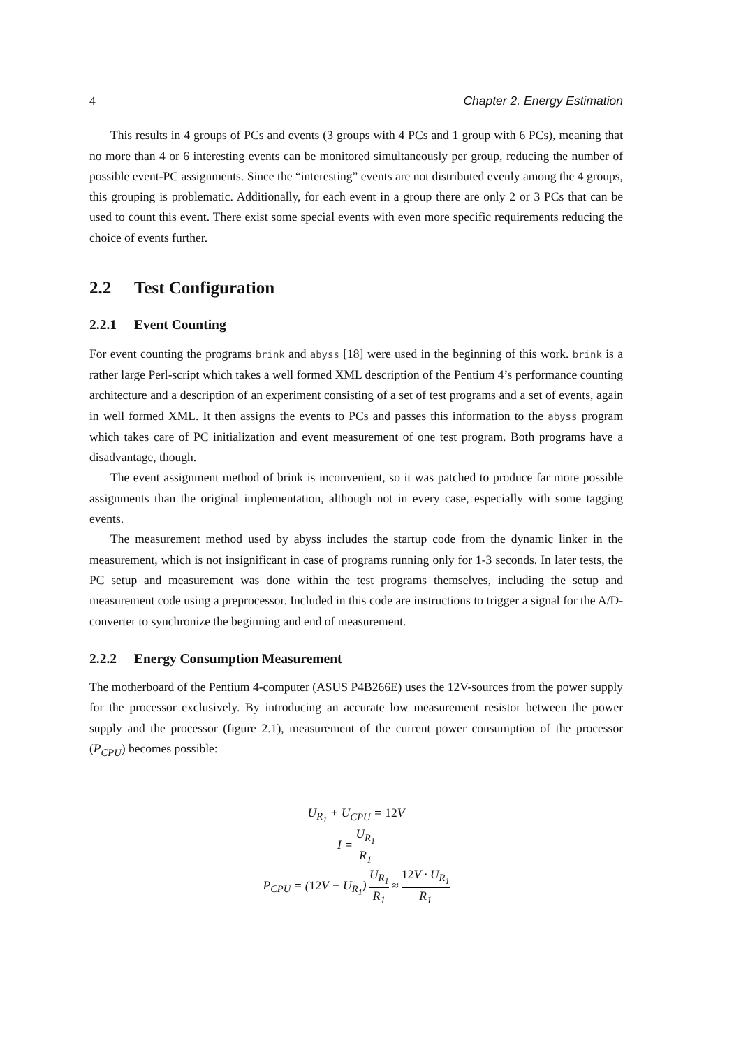4 Chapter 2. Energy Estimation
This results in 4 groups of PCs and events (3 groups with 4 PCs and 1 group with 6 PCs), meaning that no more than 4 or 6 interesting events can be monitored simultaneously per group, reducing the number of possible event-PC assignments. Since the “interesting” events are not distributed evenly among the 4 groups, this grouping is problematic. Additionally, for each event in a group there are only 2 or 3 PCs that can be used to count this event. There exist some special events with even more specific requirements reducing the choice of events further.
2.2 Test Configuration
2.2.1 Event Counting
For event counting the programs brink and abyss [18] were used in the beginning of this work. brink is a rather large Perl-script which takes a well formed XML description of the Pentium 4’s performance counting architecture and a description of an experiment consisting of a set of test programs and a set of events, again in well formed XML. It then assigns the events to PCs and passes this information to the abyss program which takes care of PC initialization and event measurement of one test program. Both programs have a disadvantage, though.
The event assignment method of brink is inconvenient, so it was patched to produce far more possible assignments than the original implementation, although not in every case, especially with some tagging events.
The measurement method used by abyss includes the startup code from the dynamic linker in the measurement, which is not insignificant in case of programs running only for 1-3 seconds. In later tests, the PC setup and measurement was done within the test programs themselves, including the setup and measurement code using a preprocessor. Included in this code are instructions to trigger a signal for the A/D-converter to synchronize the beginning and end of measurement.
2.2.2 Energy Consumption Measurement
The motherboard of the Pentium 4-computer (ASUS P4B266E) uses the 12V-sources from the power supply for the processor exclusively. By introducing an accurate low measurement resistor between the power supply and the processor (figure 2.1), measurement of the current power consumption of the processor (P<sub>CPU</sub>) becomes possible:
U<sub>R<sub>1</sub></sub> + U<sub>CPU</sub> = 12 V
I = U<sub>R<sub>1</sub></sub> R<sub>1</sub>
P<sub>CPU</sub> = (12 V − U<sub>R<sub>1</sub></sub>) U<sub>R<sub>1</sub></sub> R<sub>1</sub> ≈ 12 V · U<sub>R<sub>1</sub></sub> R<sub>1</sub>